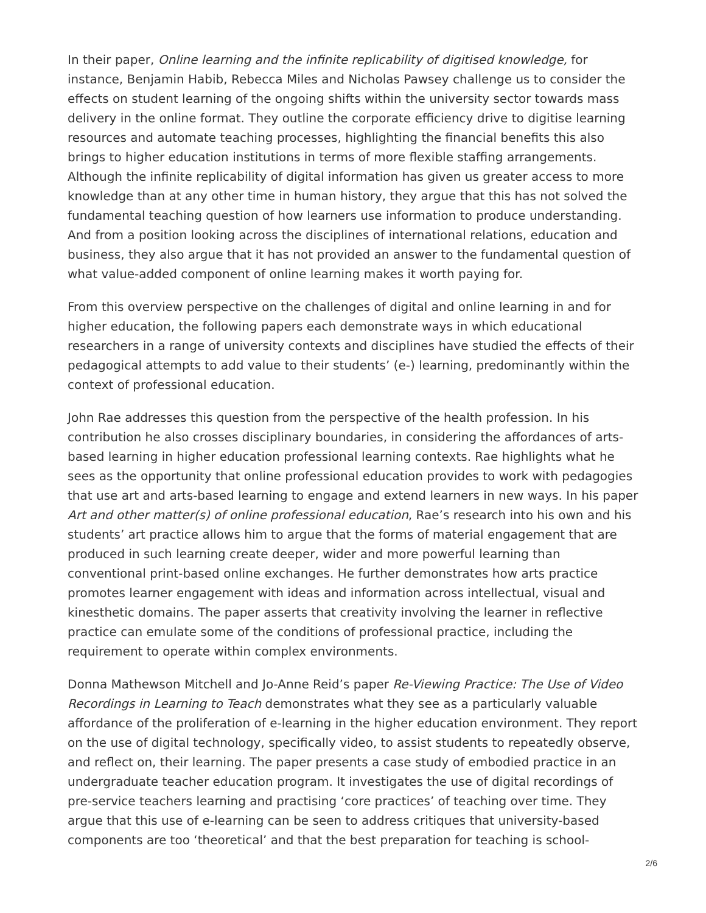In their paper, Online learning and the infinite replicability of digitised knowledge, for instance, Benjamin Habib, Rebecca Miles and Nicholas Pawsey challenge us to consider the effects on student learning of the ongoing shifts within the university sector towards mass delivery in the online format. They outline the corporate efficiency drive to digitise learning resources and automate teaching processes, highlighting the financial benefits this also brings to higher education institutions in terms of more flexible staffing arrangements. Although the infinite replicability of digital information has given us greater access to more knowledge than at any other time in human history, they argue that this has not solved the fundamental teaching question of how learners use information to produce understanding. And from a position looking across the disciplines of international relations, education and business, they also argue that it has not provided an answer to the fundamental question of what value-added component of online learning makes it worth paying for.
From this overview perspective on the challenges of digital and online learning in and for higher education, the following papers each demonstrate ways in which educational researchers in a range of university contexts and disciplines have studied the effects of their pedagogical attempts to add value to their students’ (e-) learning, predominantly within the context of professional education.
John Rae addresses this question from the perspective of the health profession. In his contribution he also crosses disciplinary boundaries, in considering the affordances of arts-based learning in higher education professional learning contexts. Rae highlights what he sees as the opportunity that online professional education provides to work with pedagogies that use art and arts-based learning to engage and extend learners in new ways. In his paper Art and other matter(s) of online professional education, Rae’s research into his own and his students’ art practice allows him to argue that the forms of material engagement that are produced in such learning create deeper, wider and more powerful learning than conventional print-based online exchanges. He further demonstrates how arts practice promotes learner engagement with ideas and information across intellectual, visual and kinesthetic domains. The paper asserts that creativity involving the learner in reflective practice can emulate some of the conditions of professional practice, including the requirement to operate within complex environments.
Donna Mathewson Mitchell and Jo-Anne Reid’s paper Re-Viewing Practice: The Use of Video Recordings in Learning to Teach demonstrates what they see as a particularly valuable affordance of the proliferation of e-learning in the higher education environment. They report on the use of digital technology, specifically video, to assist students to repeatedly observe, and reflect on, their learning. The paper presents a case study of embodied practice in an undergraduate teacher education program. It investigates the use of digital recordings of pre-service teachers learning and practising ‘core practices’ of teaching over time. They argue that this use of e-learning can be seen to address critiques that university-based components are too ‘theoretical’ and that the best preparation for teaching is school-
2/6